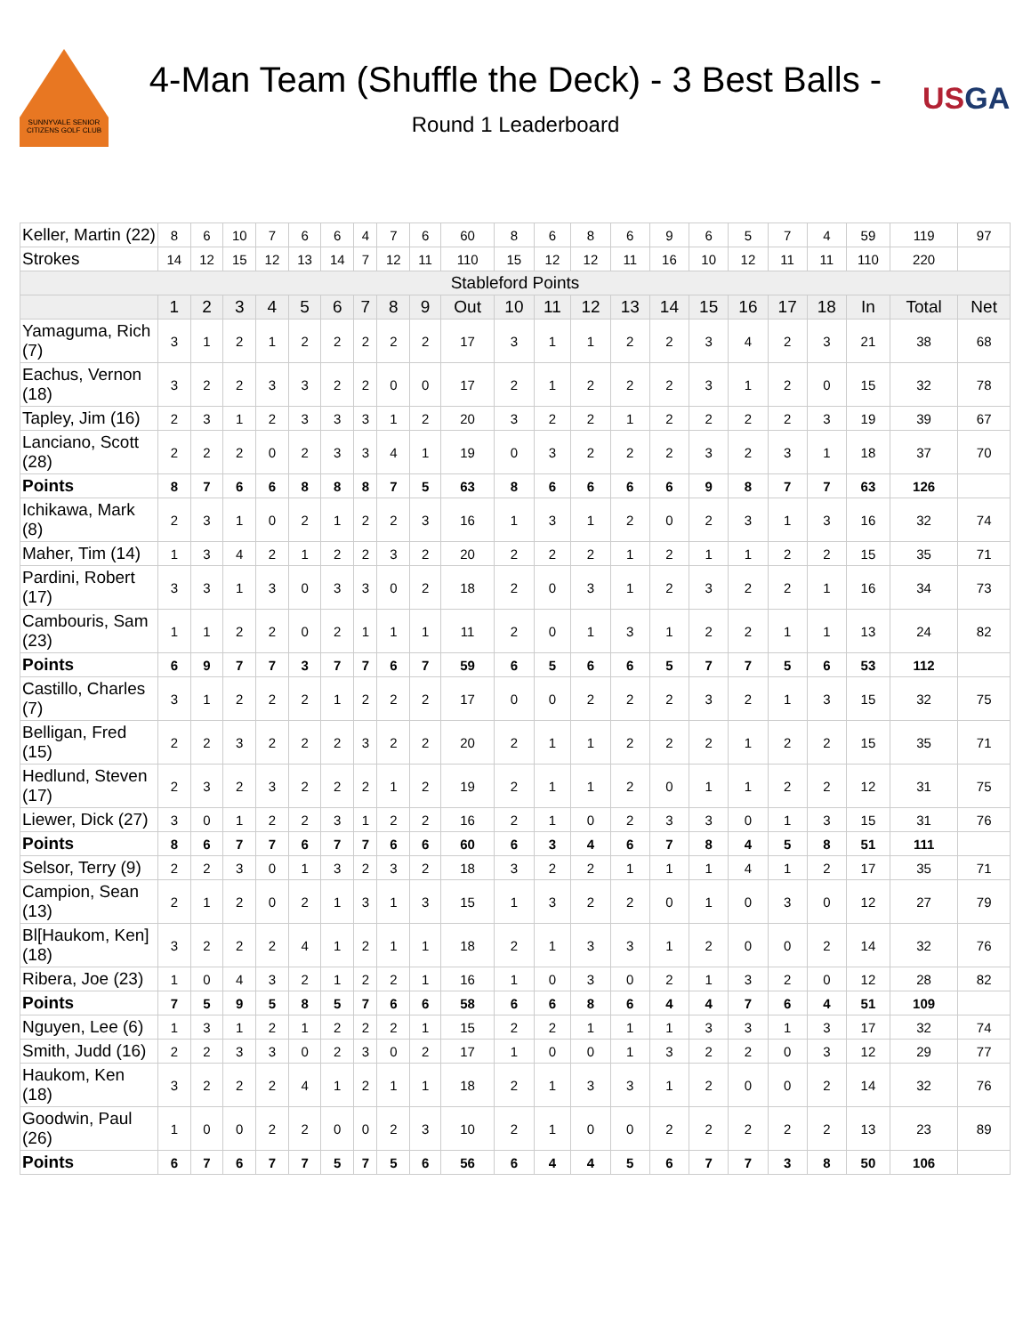SUNNYVALE SENIOR CITIZENS GOLF CLUB
4-Man Team (Shuffle the Deck) - 3 Best Balls -
Round 1 Leaderboard
USGA
| Keller, Martin (22) | 8 | 6 | 10 | 7 | 6 | 6 | 4 | 7 | 6 | 60 | 8 | 6 | 8 | 6 | 9 | 6 | 5 | 7 | 4 | 59 | 119 | 97 |
| Strokes | 14 | 12 | 15 | 12 | 13 | 14 | 7 | 12 | 11 | 110 | 15 | 12 | 12 | 11 | 16 | 10 | 12 | 11 | 11 | 110 | 220 | |
| Stableford Points | | | | | | | | | | | | | | | | | | | | | | |
| | 1 | 2 | 3 | 4 | 5 | 6 | 7 | 8 | 9 | Out | 10 | 11 | 12 | 13 | 14 | 15 | 16 | 17 | 18 | In | Total | Net |
| Yamaguma, Rich (7) | 3 | 1 | 2 | 1 | 2 | 2 | 2 | 2 | 2 | 17 | 3 | 1 | 1 | 2 | 2 | 3 | 4 | 2 | 3 | 21 | 38 | 68 |
| Eachus, Vernon (18) | 3 | 2 | 2 | 3 | 3 | 2 | 2 | 0 | 0 | 17 | 2 | 1 | 2 | 2 | 2 | 3 | 1 | 2 | 0 | 15 | 32 | 78 |
| Tapley, Jim (16) | 2 | 3 | 1 | 2 | 3 | 3 | 3 | 1 | 2 | 20 | 3 | 2 | 2 | 1 | 2 | 2 | 2 | 2 | 3 | 19 | 39 | 67 |
| Lanciano, Scott (28) | 2 | 2 | 2 | 0 | 2 | 3 | 3 | 4 | 1 | 19 | 0 | 3 | 2 | 2 | 2 | 3 | 2 | 3 | 1 | 18 | 37 | 70 |
| Points | 8 | 7 | 6 | 6 | 8 | 8 | 8 | 7 | 5 | 63 | 8 | 6 | 6 | 6 | 6 | 9 | 8 | 7 | 7 | 63 | 126 | |
| Ichikawa, Mark (8) | 2 | 3 | 1 | 0 | 2 | 1 | 2 | 2 | 3 | 16 | 1 | 3 | 1 | 2 | 0 | 2 | 3 | 1 | 3 | 16 | 32 | 74 |
| Maher, Tim (14) | 1 | 3 | 4 | 2 | 1 | 2 | 2 | 3 | 2 | 20 | 2 | 2 | 2 | 1 | 2 | 1 | 1 | 2 | 2 | 15 | 35 | 71 |
| Pardini, Robert (17) | 3 | 3 | 1 | 3 | 0 | 3 | 3 | 0 | 2 | 18 | 2 | 0 | 3 | 1 | 2 | 3 | 2 | 2 | 1 | 16 | 34 | 73 |
| Cambouris, Sam (23) | 1 | 1 | 2 | 2 | 0 | 2 | 1 | 1 | 1 | 11 | 2 | 0 | 1 | 3 | 1 | 2 | 2 | 1 | 1 | 13 | 24 | 82 |
| Points | 6 | 9 | 7 | 7 | 3 | 7 | 7 | 6 | 7 | 59 | 6 | 5 | 6 | 6 | 5 | 7 | 7 | 5 | 6 | 53 | 112 | |
| Castillo, Charles (7) | 3 | 1 | 2 | 2 | 2 | 1 | 2 | 2 | 2 | 17 | 0 | 0 | 2 | 2 | 2 | 3 | 2 | 1 | 3 | 15 | 32 | 75 |
| Belligan, Fred (15) | 2 | 2 | 3 | 2 | 2 | 2 | 3 | 2 | 2 | 20 | 2 | 1 | 1 | 2 | 2 | 2 | 1 | 2 | 2 | 15 | 35 | 71 |
| Hedlund, Steven (17) | 2 | 3 | 2 | 3 | 2 | 2 | 2 | 1 | 2 | 19 | 2 | 1 | 1 | 2 | 0 | 1 | 1 | 2 | 2 | 12 | 31 | 75 |
| Liewer, Dick (27) | 3 | 0 | 1 | 2 | 2 | 3 | 1 | 2 | 2 | 16 | 2 | 1 | 0 | 2 | 3 | 3 | 0 | 1 | 3 | 15 | 31 | 76 |
| Points | 8 | 6 | 7 | 7 | 6 | 7 | 7 | 6 | 6 | 60 | 6 | 3 | 4 | 6 | 7 | 8 | 4 | 5 | 8 | 51 | 111 | |
| Selsor, Terry (9) | 2 | 2 | 3 | 0 | 1 | 3 | 2 | 3 | 2 | 18 | 3 | 2 | 2 | 1 | 1 | 1 | 4 | 1 | 2 | 17 | 35 | 71 |
| Campion, Sean (13) | 2 | 1 | 2 | 0 | 2 | 1 | 3 | 1 | 3 | 15 | 1 | 3 | 2 | 2 | 0 | 1 | 0 | 3 | 0 | 12 | 27 | 79 |
| Bl[Haukom, Ken] (18) | 3 | 2 | 2 | 2 | 4 | 1 | 2 | 1 | 1 | 18 | 2 | 1 | 3 | 3 | 1 | 2 | 0 | 0 | 2 | 14 | 32 | 76 |
| Ribera, Joe (23) | 1 | 0 | 4 | 3 | 2 | 1 | 2 | 2 | 1 | 16 | 1 | 0 | 3 | 0 | 2 | 1 | 3 | 2 | 0 | 12 | 28 | 82 |
| Points | 7 | 5 | 9 | 5 | 8 | 5 | 7 | 6 | 6 | 58 | 6 | 6 | 8 | 6 | 4 | 4 | 7 | 6 | 4 | 51 | 109 | |
| Nguyen, Lee (6) | 1 | 3 | 1 | 2 | 1 | 2 | 2 | 2 | 1 | 15 | 2 | 2 | 1 | 1 | 1 | 3 | 3 | 1 | 3 | 17 | 32 | 74 |
| Smith, Judd (16) | 2 | 2 | 3 | 3 | 0 | 2 | 3 | 0 | 2 | 17 | 1 | 0 | 0 | 1 | 3 | 2 | 2 | 0 | 3 | 12 | 29 | 77 |
| Haukom, Ken (18) | 3 | 2 | 2 | 2 | 4 | 1 | 2 | 1 | 1 | 18 | 2 | 1 | 3 | 3 | 1 | 2 | 0 | 0 | 2 | 14 | 32 | 76 |
| Goodwin, Paul (26) | 1 | 0 | 0 | 2 | 2 | 0 | 0 | 2 | 3 | 10 | 2 | 1 | 0 | 0 | 2 | 2 | 2 | 2 | 2 | 13 | 23 | 89 |
| Points | 6 | 7 | 6 | 7 | 7 | 5 | 7 | 5 | 6 | 56 | 6 | 4 | 4 | 5 | 6 | 7 | 7 | 3 | 8 | 50 | 106 | |